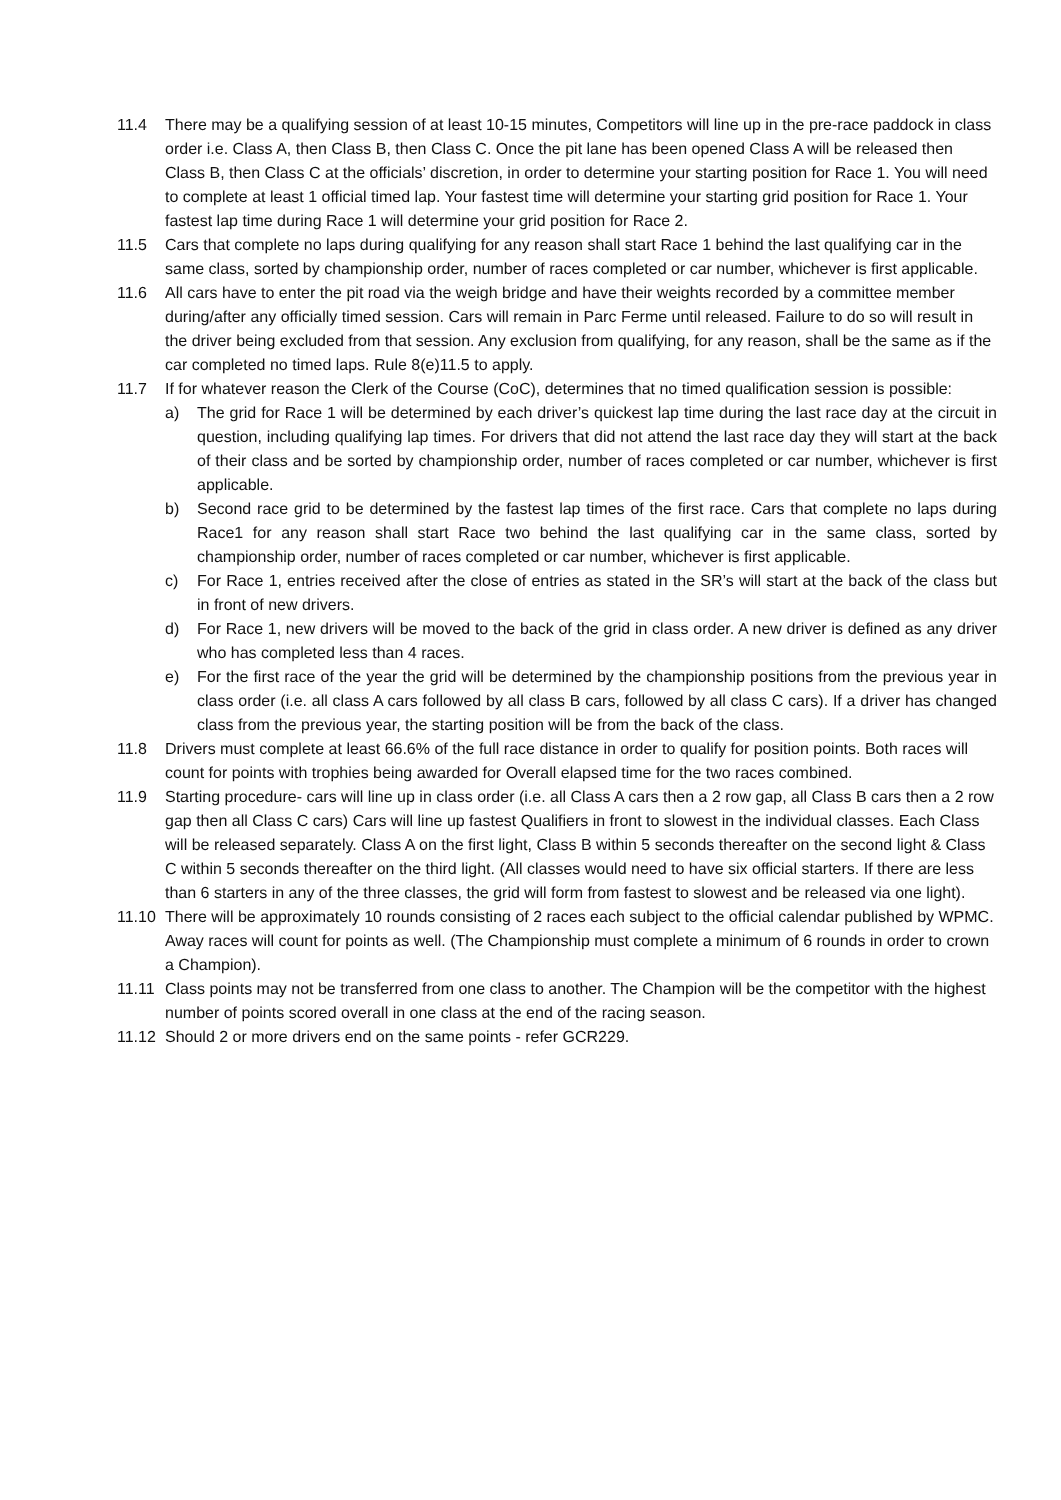11.4 There may be a qualifying session of at least 10-15 minutes, Competitors will line up in the pre-race paddock in class order i.e. Class A, then Class B, then Class C. Once the pit lane has been opened Class A will be released then Class B, then Class C at the officials’ discretion, in order to determine your starting position for Race 1. You will need to complete at least 1 official timed lap. Your fastest time will determine your starting grid position for Race 1. Your fastest lap time during Race 1 will determine your grid position for Race 2.
11.5 Cars that complete no laps during qualifying for any reason shall start Race 1 behind the last qualifying car in the same class, sorted by championship order, number of races completed or car number, whichever is first applicable.
11.6 All cars have to enter the pit road via the weigh bridge and have their weights recorded by a committee member during/after any officially timed session. Cars will remain in Parc Ferme until released. Failure to do so will result in the driver being excluded from that session. Any exclusion from qualifying, for any reason, shall be the same as if the car completed no timed laps. Rule 8(e)11.5 to apply.
11.7 If for whatever reason the Clerk of the Course (CoC), determines that no timed qualification session is possible:
a) The grid for Race 1 will be determined by each driver’s quickest lap time during the last race day at the circuit in question, including qualifying lap times. For drivers that did not attend the last race day they will start at the back of their class and be sorted by championship order, number of races completed or car number, whichever is first applicable.
b) Second race grid to be determined by the fastest lap times of the first race. Cars that complete no laps during Race1 for any reason shall start Race two behind the last qualifying car in the same class, sorted by championship order, number of races completed or car number, whichever is first applicable.
c) For Race 1, entries received after the close of entries as stated in the SR’s will start at the back of the class but in front of new drivers.
d) For Race 1, new drivers will be moved to the back of the grid in class order. A new driver is defined as any driver who has completed less than 4 races.
e) For the first race of the year the grid will be determined by the championship positions from the previous year in class order (i.e. all class A cars followed by all class B cars, followed by all class C cars). If a driver has changed class from the previous year, the starting position will be from the back of the class.
11.8 Drivers must complete at least 66.6% of the full race distance in order to qualify for position points. Both races will count for points with trophies being awarded for Overall elapsed time for the two races combined.
11.9 Starting procedure- cars will line up in class order (i.e. all Class A cars then a 2 row gap, all Class B cars then a 2 row gap then all Class C cars) Cars will line up fastest Qualifiers in front to slowest in the individual classes. Each Class will be released separately. Class A on the first light, Class B within 5 seconds thereafter on the second light & Class C within 5 seconds thereafter on the third light. (All classes would need to have six official starters. If there are less than 6 starters in any of the three classes, the grid will form from fastest to slowest and be released via one light).
11.10 There will be approximately 10 rounds consisting of 2 races each subject to the official calendar published by WPMC. Away races will count for points as well. (The Championship must complete a minimum of 6 rounds in order to crown a Champion).
11.11 Class points may not be transferred from one class to another. The Champion will be the competitor with the highest number of points scored overall in one class at the end of the racing season.
11.12 Should 2 or more drivers end on the same points - refer GCR229.